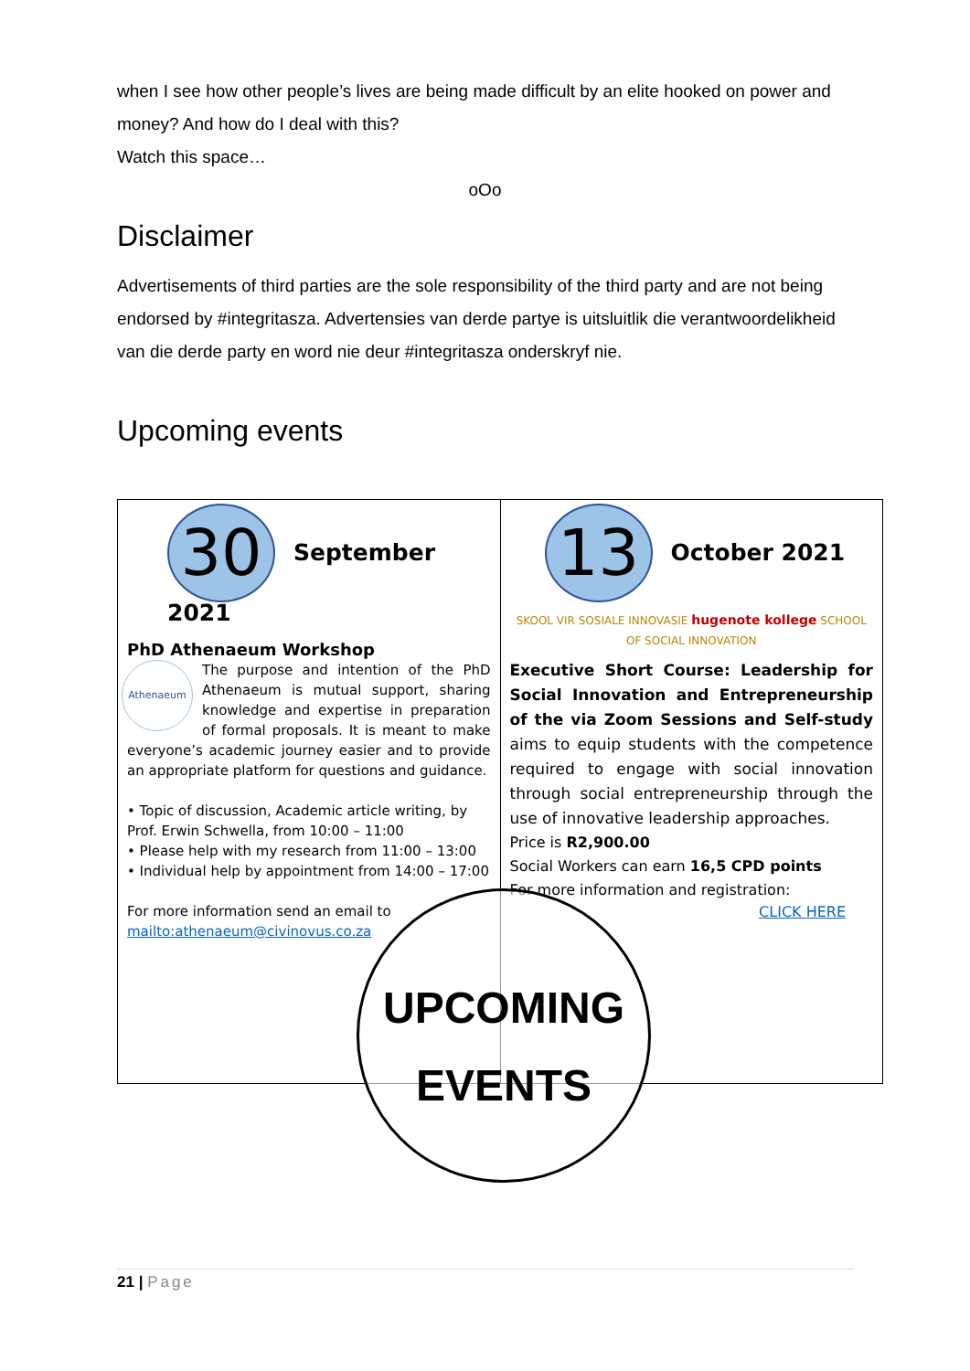when I see how other people’s lives are being made difficult by an elite hooked on power and money? And how do I deal with this?
Watch this space…
oOo
Disclaimer
Advertisements of third parties are the sole responsibility of the third party and are not being endorsed by #integritasza. Advertensies van derde partye is uitsluitlik die verantwoordelikheid van die derde party en word nie deur #integritasza onderskryf nie.
Upcoming events
| 30 September 2021 PhD Athenaeum Workshop Athenaeum The purpose and intention of the PhD Athenaeum is mutual support, sharing knowledge and expertise in preparation of formal proposals. It is meant to make everyone’s academic journey easier and to provide an appropriate platform for questions and guidance. • Topic of discussion, Academic article writing, by Prof. Erwin Schwella, from 10:00 – 11:00 • Please help with my research from 11:00 – 13:00 • Individual help by appointment from 14:00 – 17:00 For more information send an email to mailto:athenaeum@civinovus.co.za | 13 October 2021 SKOOL VIR SOSIALE INNOVASIE hugenote kollege SCHOOL OF SOCIAL INNOVATION Executive Short Course: Leadership for Social Innovation and Entrepreneurship of the via Zoom Sessions and Self-study aims to equip students with the competence required to engage with social innovation through social entrepreneurship through the use of innovative leadership approaches. Price is R2,900.00 Social Workers can earn 16,5 CPD points For more information and registration: CLICK HERE |
UPCOMING
EVENTS
21 | Page